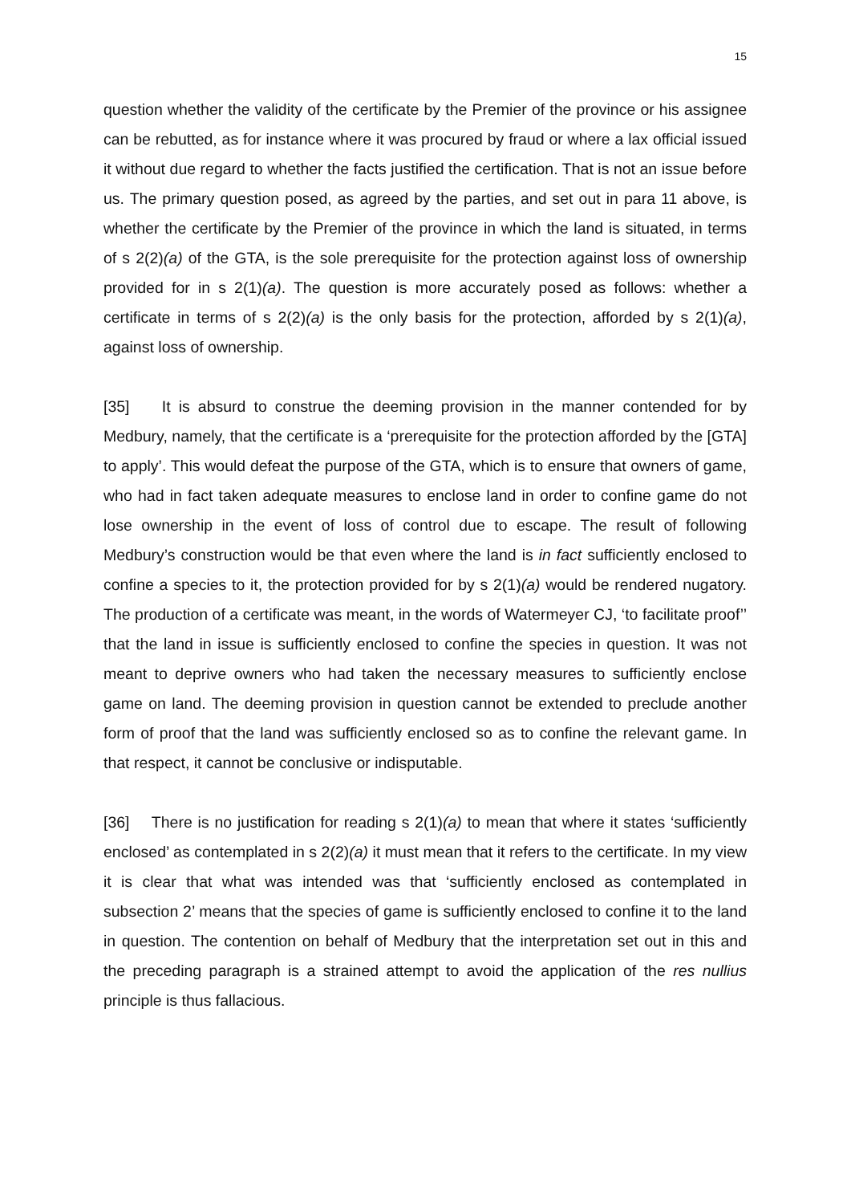15
question whether the validity of the certificate by the Premier of the province or his assignee can be rebutted, as for instance where it was procured by fraud or where a lax official issued it without due regard to whether the facts justified the certification. That is not an issue before us. The primary question posed, as agreed by the parties, and set out in para 11 above, is whether the certificate by the Premier of the province in which the land is situated, in terms of s 2(2)(a) of the GTA, is the sole prerequisite for the protection against loss of ownership provided for in s 2(1)(a). The question is more accurately posed as follows: whether a certificate in terms of s 2(2)(a) is the only basis for the protection, afforded by s 2(1)(a), against loss of ownership.
[35] It is absurd to construe the deeming provision in the manner contended for by Medbury, namely, that the certificate is a ‘prerequisite for the protection afforded by the [GTA] to apply’. This would defeat the purpose of the GTA, which is to ensure that owners of game, who had in fact taken adequate measures to enclose land in order to confine game do not lose ownership in the event of loss of control due to escape. The result of following Medbury’s construction would be that even where the land is in fact sufficiently enclosed to confine a species to it, the protection provided for by s 2(1)(a) would be rendered nugatory. The production of a certificate was meant, in the words of Watermeyer CJ, ‘to facilitate proof’’ that the land in issue is sufficiently enclosed to confine the species in question. It was not meant to deprive owners who had taken the necessary measures to sufficiently enclose game on land. The deeming provision in question cannot be extended to preclude another form of proof that the land was sufficiently enclosed so as to confine the relevant game. In that respect, it cannot be conclusive or indisputable.
[36] There is no justification for reading s 2(1)(a) to mean that where it states ‘sufficiently enclosed’ as contemplated in s 2(2)(a) it must mean that it refers to the certificate. In my view it is clear that what was intended was that ‘sufficiently enclosed as contemplated in subsection 2’ means that the species of game is sufficiently enclosed to confine it to the land in question. The contention on behalf of Medbury that the interpretation set out in this and the preceding paragraph is a strained attempt to avoid the application of the res nullius principle is thus fallacious.